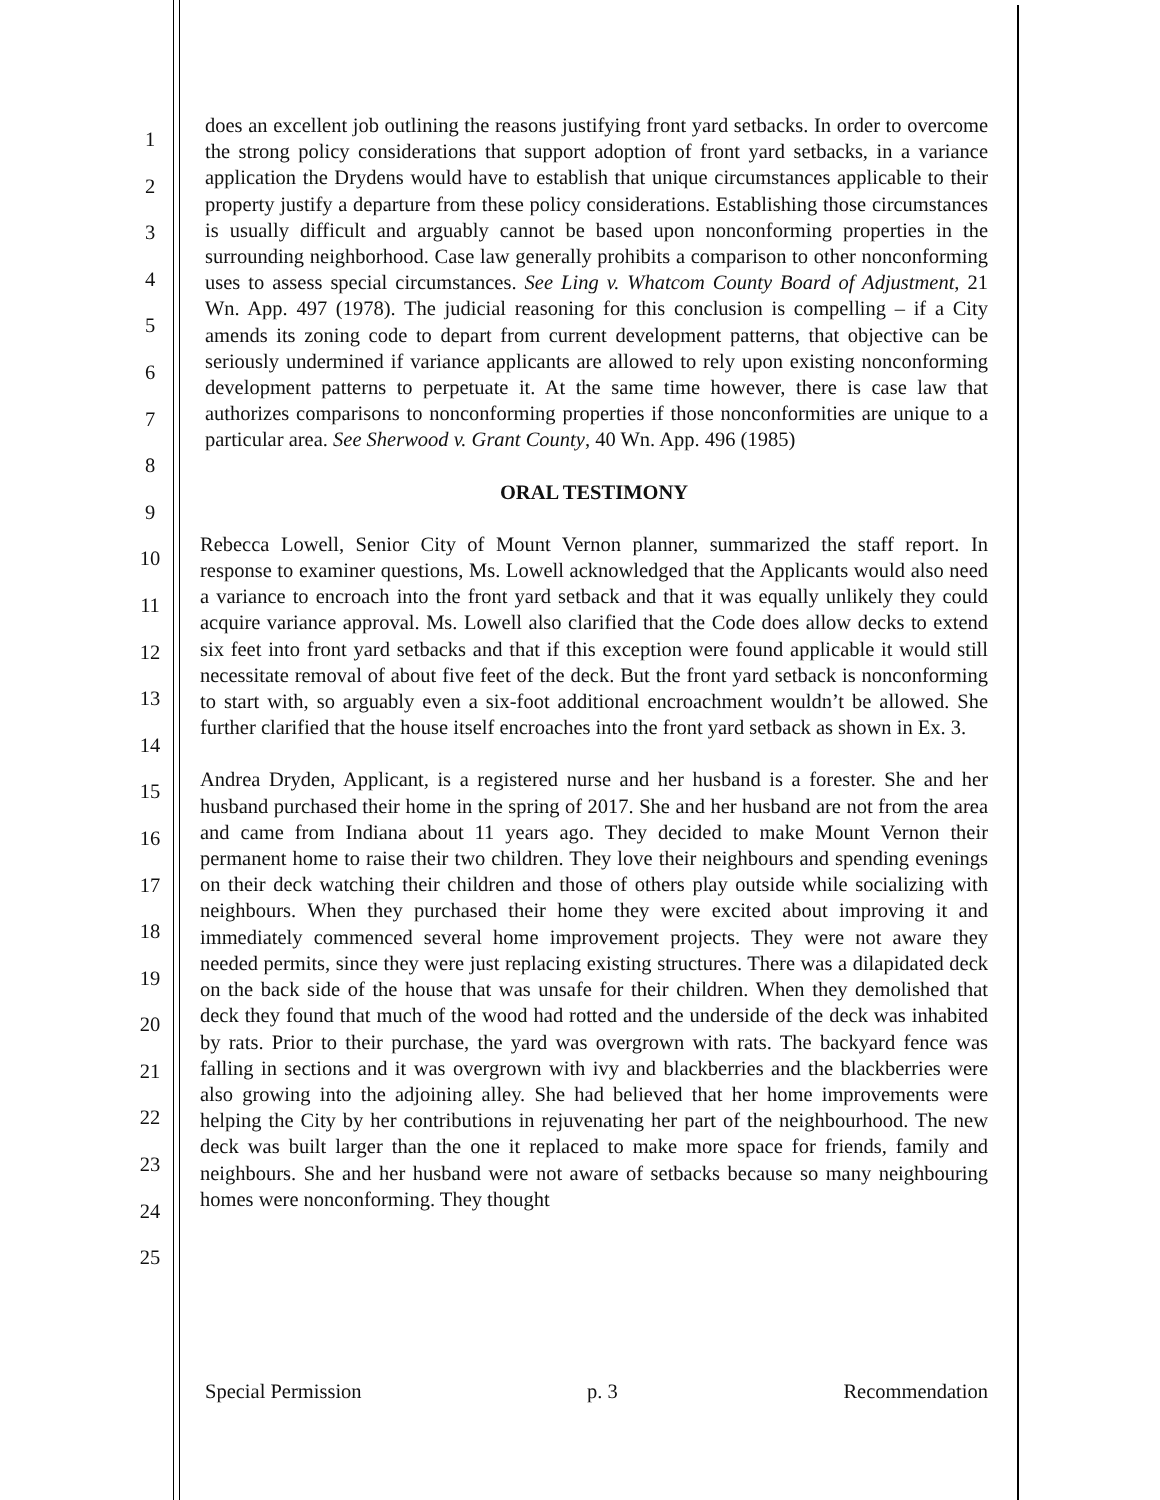1
2
3
4
5
6
7
8
9
10
11
12
13
14
15
16
17
18
19
20
21
22
23
24
25
does an excellent job outlining the reasons justifying front yard setbacks. In order to overcome the strong policy considerations that support adoption of front yard setbacks, in a variance application the Drydens would have to establish that unique circumstances applicable to their property justify a departure from these policy considerations. Establishing those circumstances is usually difficult and arguably cannot be based upon nonconforming properties in the surrounding neighborhood. Case law generally prohibits a comparison to other nonconforming uses to assess special circumstances. See Ling v. Whatcom County Board of Adjustment, 21 Wn. App. 497 (1978). The judicial reasoning for this conclusion is compelling – if a City amends its zoning code to depart from current development patterns, that objective can be seriously undermined if variance applicants are allowed to rely upon existing nonconforming development patterns to perpetuate it. At the same time however, there is case law that authorizes comparisons to nonconforming properties if those nonconformities are unique to a particular area. See Sherwood v. Grant County, 40 Wn. App. 496 (1985)
ORAL TESTIMONY
Rebecca Lowell, Senior City of Mount Vernon planner, summarized the staff report. In response to examiner questions, Ms. Lowell acknowledged that the Applicants would also need a variance to encroach into the front yard setback and that it was equally unlikely they could acquire variance approval. Ms. Lowell also clarified that the Code does allow decks to extend six feet into front yard setbacks and that if this exception were found applicable it would still necessitate removal of about five feet of the deck. But the front yard setback is nonconforming to start with, so arguably even a six-foot additional encroachment wouldn’t be allowed. She further clarified that the house itself encroaches into the front yard setback as shown in Ex. 3.
Andrea Dryden, Applicant, is a registered nurse and her husband is a forester. She and her husband purchased their home in the spring of 2017. She and her husband are not from the area and came from Indiana about 11 years ago. They decided to make Mount Vernon their permanent home to raise their two children. They love their neighbours and spending evenings on their deck watching their children and those of others play outside while socializing with neighbours. When they purchased their home they were excited about improving it and immediately commenced several home improvement projects. They were not aware they needed permits, since they were just replacing existing structures. There was a dilapidated deck on the back side of the house that was unsafe for their children. When they demolished that deck they found that much of the wood had rotted and the underside of the deck was inhabited by rats. Prior to their purchase, the yard was overgrown with rats. The backyard fence was falling in sections and it was overgrown with ivy and blackberries and the blackberries were also growing into the adjoining alley. She had believed that her home improvements were helping the City by her contributions in rejuvenating her part of the neighbourhood. The new deck was built larger than the one it replaced to make more space for friends, family and neighbours. She and her husband were not aware of setbacks because so many neighbouring homes were nonconforming. They thought
Special Permission p. 3 Recommendation